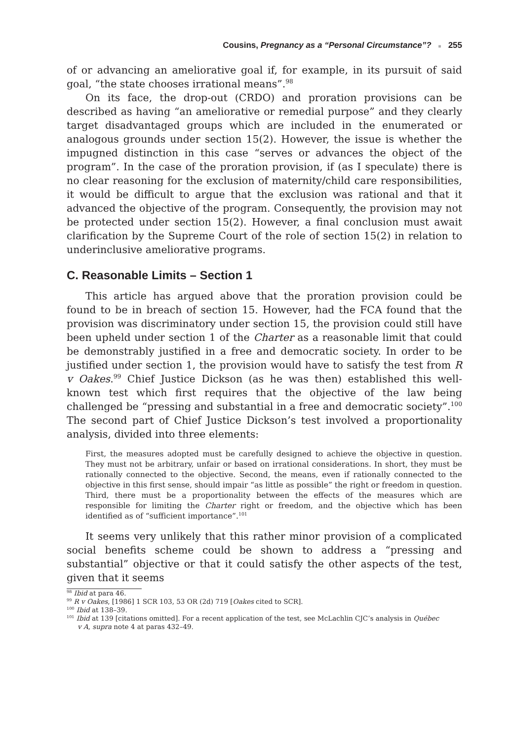Cousins, Pregnancy as a “Personal Circumstance”? ■ 255
of or advancing an ameliorative goal if, for example, in its pursuit of said goal, “the state chooses irrational means”.<sup>98</sup>
On its face, the drop-out (CRDO) and proration provisions can be described as having “an ameliorative or remedial purpose” and they clearly target disadvantaged groups which are included in the enumerated or analogous grounds under section 15(2). However, the issue is whether the impugned distinction in this case “serves or advances the object of the program”. In the case of the proration provision, if (as I speculate) there is no clear reasoning for the exclusion of maternity/child care responsibilities, it would be difficult to argue that the exclusion was rational and that it advanced the objective of the program. Consequently, the provision may not be protected under section 15(2). However, a final conclusion must await clarification by the Supreme Court of the role of section 15(2) in relation to underinclusive ameliorative programs.
C. Reasonable Limits – Section 1
This article has argued above that the proration provision could be found to be in breach of section 15. However, had the FCA found that the provision was discriminatory under section 15, the provision could still have been upheld under section 1 of the Charter as a reasonable limit that could be demonstrably justified in a free and democratic society. In order to be justified under section 1, the provision would have to satisfy the test from R v Oakes.<sup>99</sup> Chief Justice Dickson (as he was then) established this well-known test which first requires that the objective of the law being challenged be “pressing and substantial in a free and democratic society”.<sup>100</sup> The second part of Chief Justice Dickson’s test involved a proportionality analysis, divided into three elements:
First, the measures adopted must be carefully designed to achieve the objective in question. They must not be arbitrary, unfair or based on irrational considerations. In short, they must be rationally connected to the objective. Second, the means, even if rationally connected to the objective in this first sense, should impair “as little as possible” the right or freedom in question. Third, there must be a proportionality between the effects of the measures which are responsible for limiting the Charter right or freedom, and the objective which has been identified as of “sufficient importance”.<sup>101</sup>
It seems very unlikely that this rather minor provision of a complicated social benefits scheme could be shown to address a “pressing and substantial” objective or that it could satisfy the other aspects of the test, given that it seems
<sup>98</sup> Ibid at para 46.
<sup>99</sup> R v Oakes, [1986] 1 SCR 103, 53 OR (2d) 719 [Oakes cited to SCR].
<sup>100</sup> Ibid at 138–39.
<sup>101</sup> Ibid at 139 [citations omitted]. For a recent application of the test, see McLachlin CJC’s analysis in Québec
v A, supra note 4 at paras 432–49.